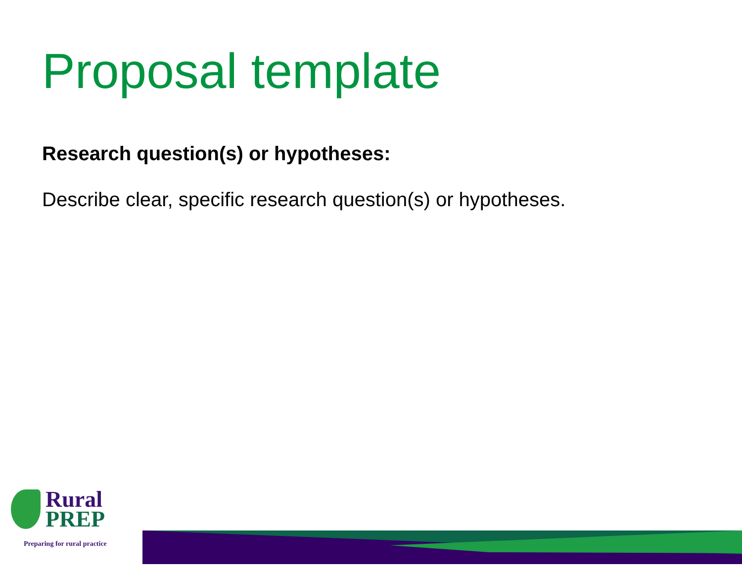Proposal template
Research question(s) or hypotheses:
Describe clear, specific research question(s) or hypotheses.
Rural
PREP
Preparing for rural practice